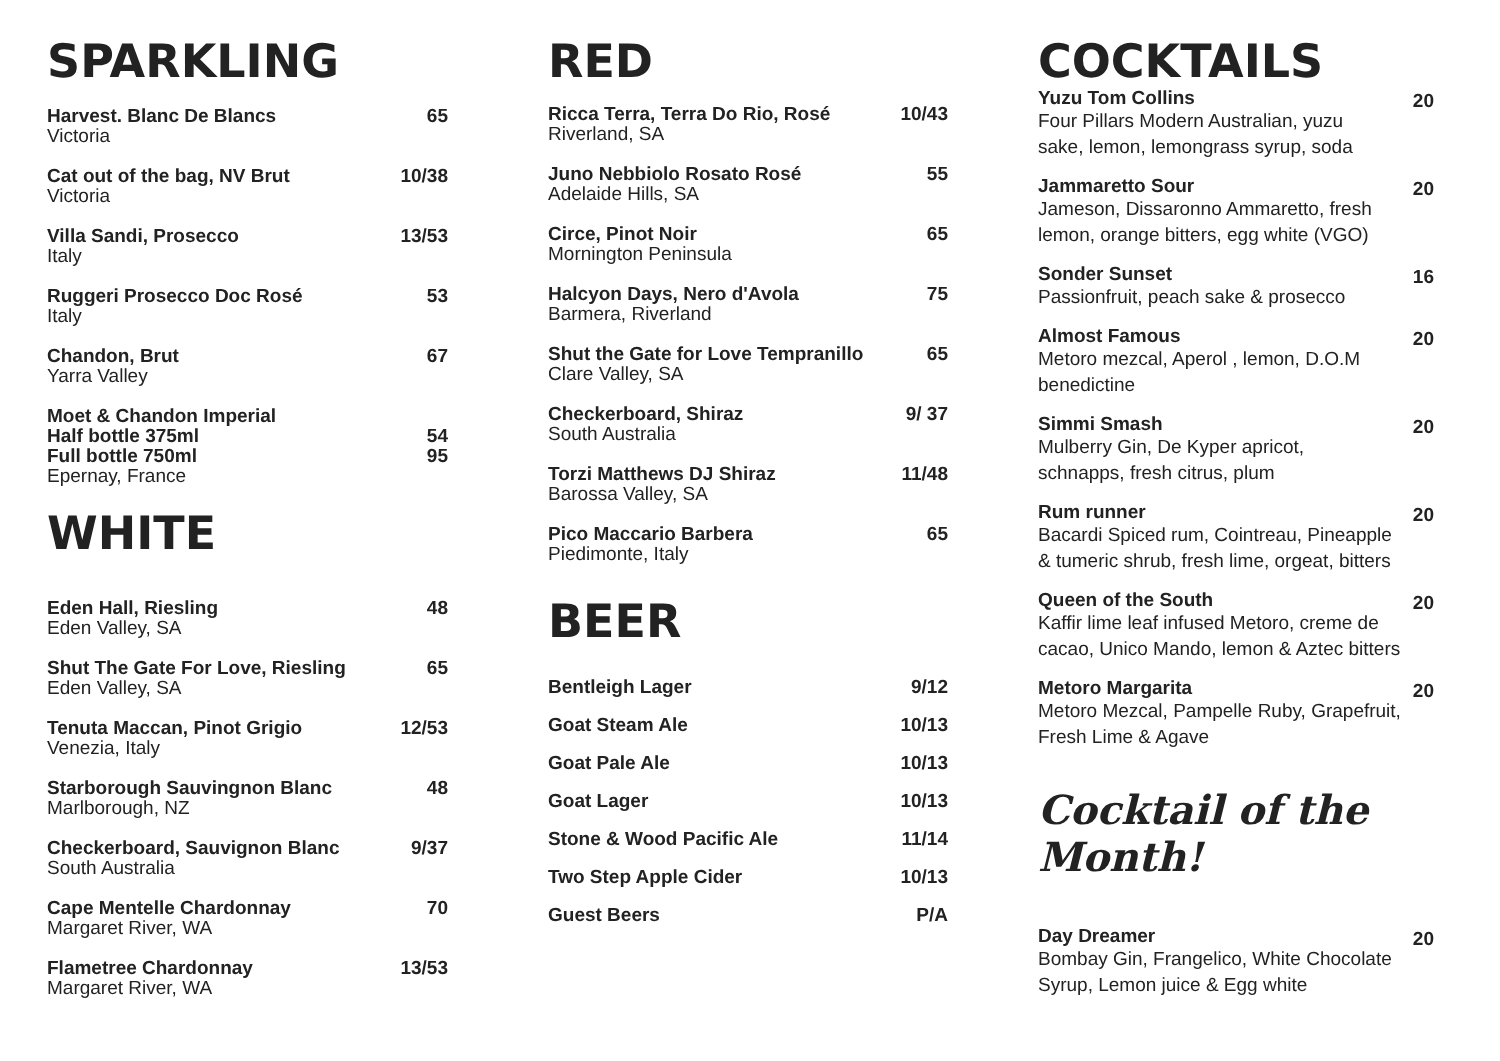SPARKLING
Harvest. Blanc De Blancs
Victoria
65
Cat out of the bag, NV Brut
Victoria
10/38
Villa Sandi, Prosecco
Italy
13/53
Ruggeri Prosecco Doc Rosé
Italy
53
Chandon, Brut
Yarra Valley
67
Moet & Chandon Imperial
Half bottle 375ml
Full bottle 750ml
Epernay, France
54
95
WHITE
Eden Hall, Riesling
Eden Valley, SA
48
Shut The Gate For Love, Riesling
Eden Valley, SA
65
Tenuta Maccan, Pinot Grigio
Venezia, Italy
12/53
Starborough Sauvingnon Blanc
Marlborough, NZ
48
Checkerboard, Sauvignon Blanc
South Australia
9/37
Cape Mentelle Chardonnay
Margaret River, WA
70
Flametree Chardonnay
Margaret River, WA
13/53
RED
Ricca Terra, Terra Do Rio, Rosé
Riverland, SA
10/43
Juno Nebbiolo Rosato Rosé
Adelaide Hills, SA
55
Circe, Pinot Noir
Mornington Peninsula
65
Halcyon Days, Nero d'Avola
Barmera, Riverland
75
Shut the Gate for Love Tempranillo
Clare Valley, SA
65
Checkerboard, Shiraz
South Australia
9/ 37
Torzi Matthews DJ Shiraz
Barossa Valley, SA
11/48
Pico Maccario Barbera
Piedimonte, Italy
65
BEER
Bentleigh Lager 9/12
Goat Steam Ale 10/13
Goat Pale Ale 10/13
Goat Lager 10/13
Stone & Wood Pacific Ale 11/14
Two Step Apple Cider 10/13
Guest Beers P/A
COCKTAILS
Yuzu Tom Collins
Four Pillars Modern Australian, yuzu
sake, lemon, lemongrass syrup, soda
20
Jammaretto Sour
Jameson, Dissaronno Ammaretto, fresh
lemon, orange bitters, egg white (VGO)
20
Sonder Sunset
Passionfruit, peach sake & prosecco
16
Almost Famous
Metoro mezcal, Aperol , lemon, D.O.M
benedictine
20
Simmi Smash
Mulberry Gin, De Kyper apricot,
schnapps, fresh citrus, plum
20
Rum runner
Bacardi Spiced rum, Cointreau, Pineapple
& tumeric shrub, fresh lime, orgeat, bitters
20
Queen of the South
Kaffir lime leaf infused Metoro, creme de
cacao, Unico Mando, lemon & Aztec bitters
20
Metoro Margarita
Metoro Mezcal, Pampelle Ruby, Grapefruit,
Fresh Lime & Agave
20
Cocktail of the Month!
Day Dreamer
Bombay Gin, Frangelico, White Chocolate
Syrup, Lemon juice & Egg white
20